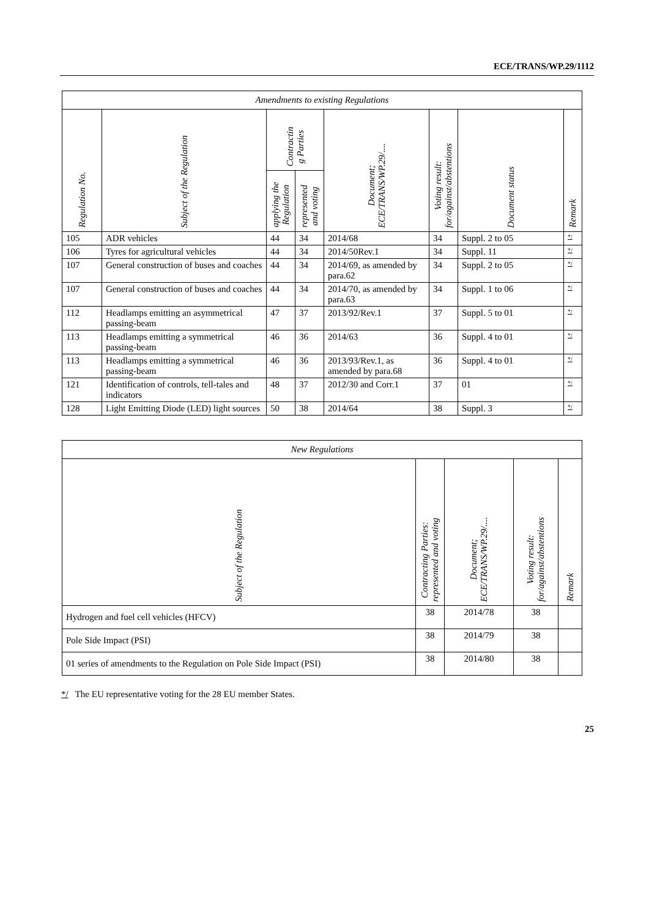ECE/TRANS/WP.29/1112
| Amendments to existing Regulations | | | | | | | |
| Regulation No. | Subject of the Regulation | Contractin g Parties | | Document; ECE/TRANS/WP.29/.... | Voting result: for/against/abstentions | Document status | Remark |
| | | applying the Regulation | represented and voting | | | | |
| 105 | ADR vehicles | 44 | 34 | 2014/68 | 34 | Suppl. 2 to 05 | */ |
| 106 | Tyres for agricultural vehicles | 44 | 34 | 2014/50Rev.1 | 34 | Suppl. 11 | */ |
| 107 | General construction of buses and coaches | 44 | 34 | 2014/69, as amended by para.62 | 34 | Suppl. 2 to 05 | */ |
| 107 | General construction of buses and coaches | 44 | 34 | 2014/70, as amended by para.63 | 34 | Suppl. 1 to 06 | */ |
| 112 | Headlamps emitting an asymmetrical passing-beam | 47 | 37 | 2013/92/Rev.1 | 37 | Suppl. 5 to 01 | */ |
| 113 | Headlamps emitting a symmetrical passing-beam | 46 | 36 | 2014/63 | 36 | Suppl. 4 to 01 | */ |
| 113 | Headlamps emitting a symmetrical passing-beam | 46 | 36 | 2013/93/Rev.1, as amended by para.68 | 36 | Suppl. 4 to 01 | */ |
| 121 | Identification of controls, tell-tales and indicators | 48 | 37 | 2012/30 and Corr.1 | 37 | 01 | */ |
| 128 | Light Emitting Diode (LED) light sources | 50 | 38 | 2014/64 | 38 | Suppl. 3 | */ |
| New Regulations | | | | |
| Subject of the Regulation | Contracting Parties: represented and voting | Document; ECE/TRANS/WP.29/.... | Voting result: for/against/abstentions | Remark |
| Hydrogen and fuel cell vehicles (HFCV) | 38 | 2014/78 | 38 | |
| Pole Side Impact (PSI) | 38 | 2014/79 | 38 | |
| 01 series of amendments to the Regulation on Pole Side Impact (PSI) | 38 | 2014/80 | 38 | |
*/ The EU representative voting for the 28 EU member States.
25